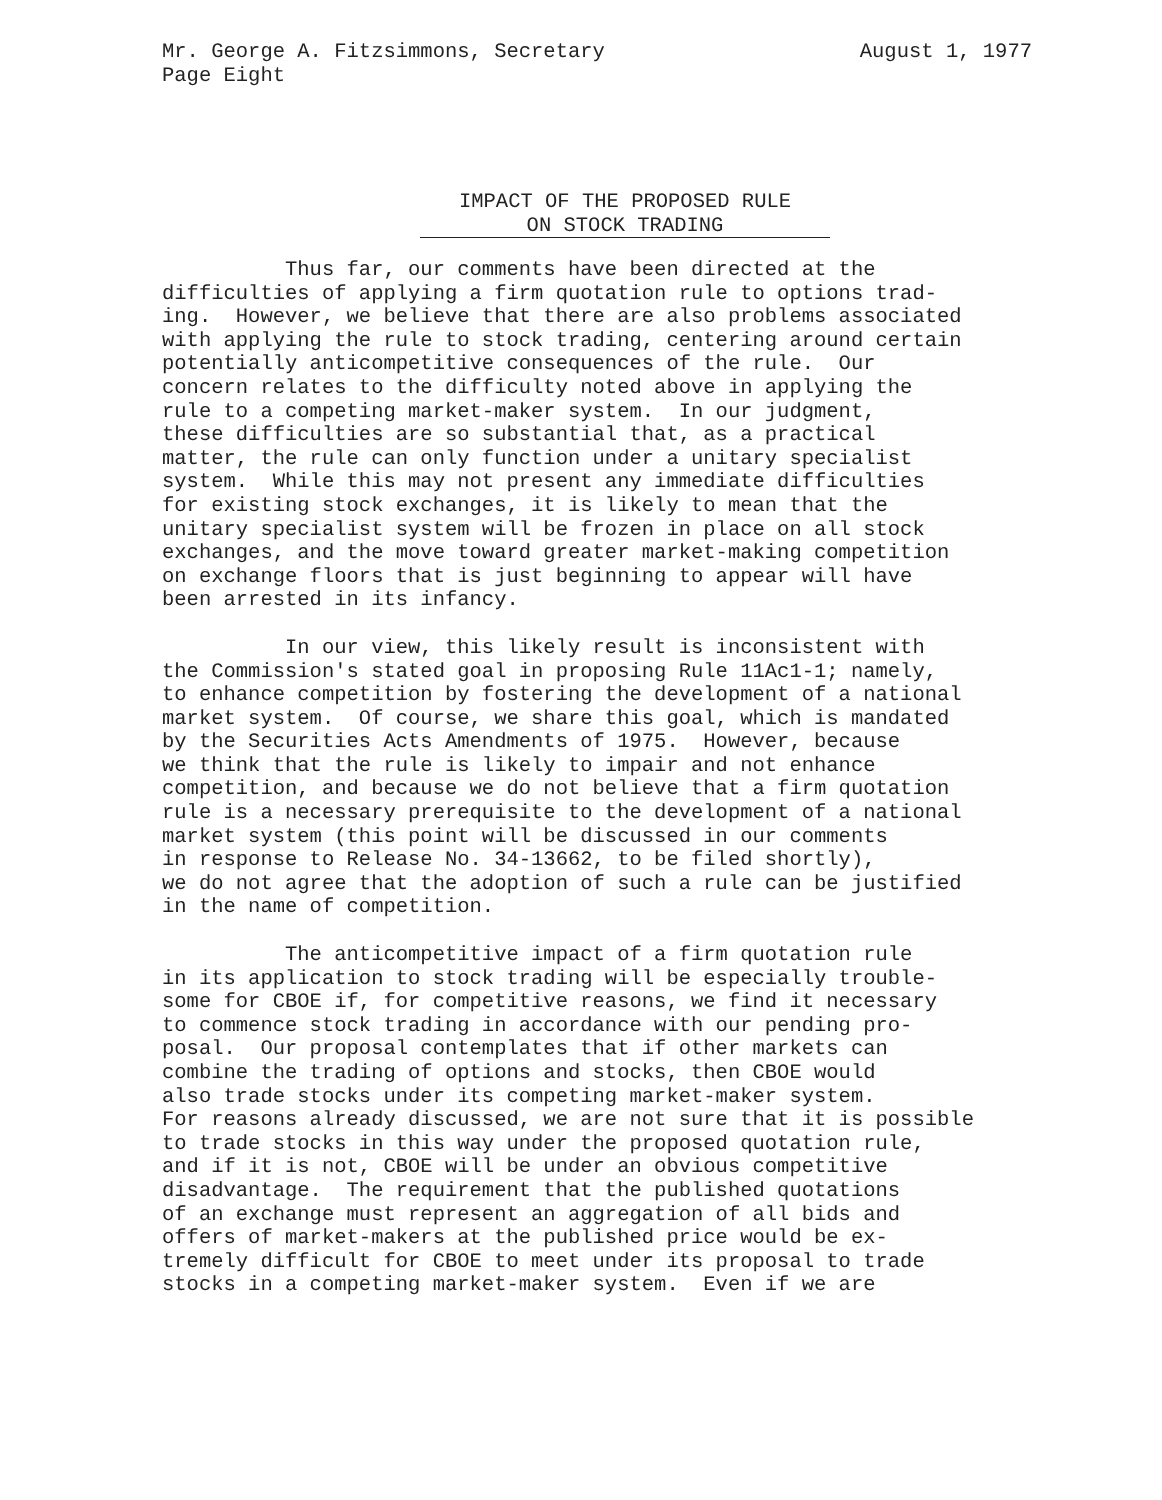August 1, 1977 Mr. George A. Fitzsimmons, Secretary
Page Eight
IMPACT OF THE PROPOSED RULE
ON STOCK TRADING
Thus far, our comments have been directed at the difficulties of applying a firm quotation rule to options trad- ing. However, we believe that there are also problems associated with applying the rule to stock trading, centering around certain potentially anticompetitive consequences of the rule. Our concern relates to the difficulty noted above in applying the rule to a competing market-maker system. In our judgment, these difficulties are so substantial that, as a practical matter, the rule can only function under a unitary specialist system. While this may not present any immediate difficulties for existing stock exchanges, it is likely to mean that the unitary specialist system will be frozen in place on all stock exchanges, and the move toward greater market-making competition on exchange floors that is just beginning to appear will have been arrested in its infancy.
In our view, this likely result is inconsistent with the Commission's stated goal in proposing Rule 11Ac1-1; namely, to enhance competition by fostering the development of a national market system. Of course, we share this goal, which is mandated by the Securities Acts Amendments of 1975. However, because we think that the rule is likely to impair and not enhance competition, and because we do not believe that a firm quotation rule is a necessary prerequisite to the development of a national market system (this point will be discussed in our comments in response to Release No. 34-13662, to be filed shortly), we do not agree that the adoption of such a rule can be justified in the name of competition.
The anticompetitive impact of a firm quotation rule in its application to stock trading will be especially trouble- some for CBOE if, for competitive reasons, we find it necessary to commence stock trading in accordance with our pending pro- posal. Our proposal contemplates that if other markets can combine the trading of options and stocks, then CBOE would also trade stocks under its competing market-maker system. For reasons already discussed, we are not sure that it is possible to trade stocks in this way under the proposed quotation rule, and if it is not, CBOE will be under an obvious competitive disadvantage. The requirement that the published quotations of an exchange must represent an aggregation of all bids and offers of market-makers at the published price would be ex- tremely difficult for CBOE to meet under its proposal to trade stocks in a competing market-maker system. Even if we are